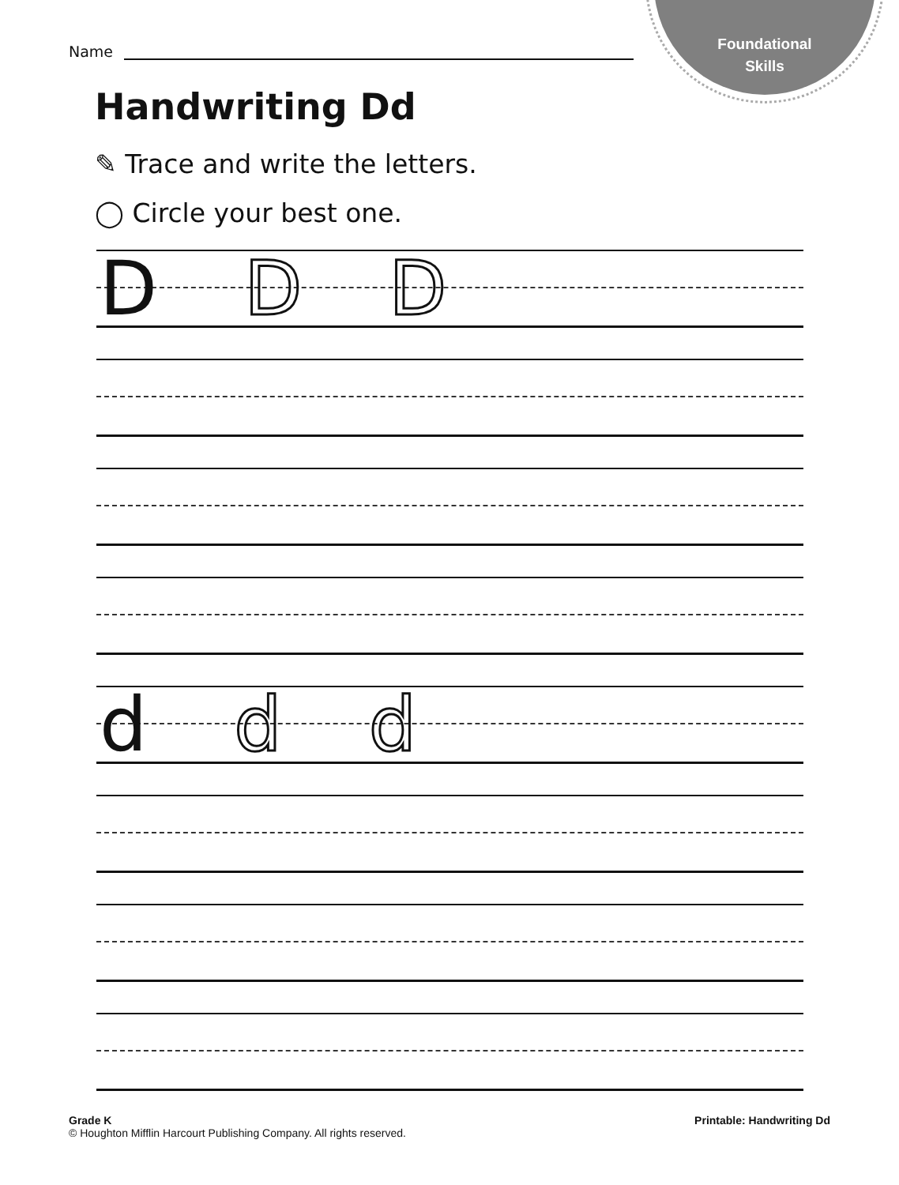Foundational
Skills
Name
Handwriting Dd
✎ Trace and write the letters.
◯ Circle your best one.
D D D
d d d
Grade K
© Houghton Mifflin Harcourt Publishing Company. All rights reserved.
Printable: Handwriting Dd